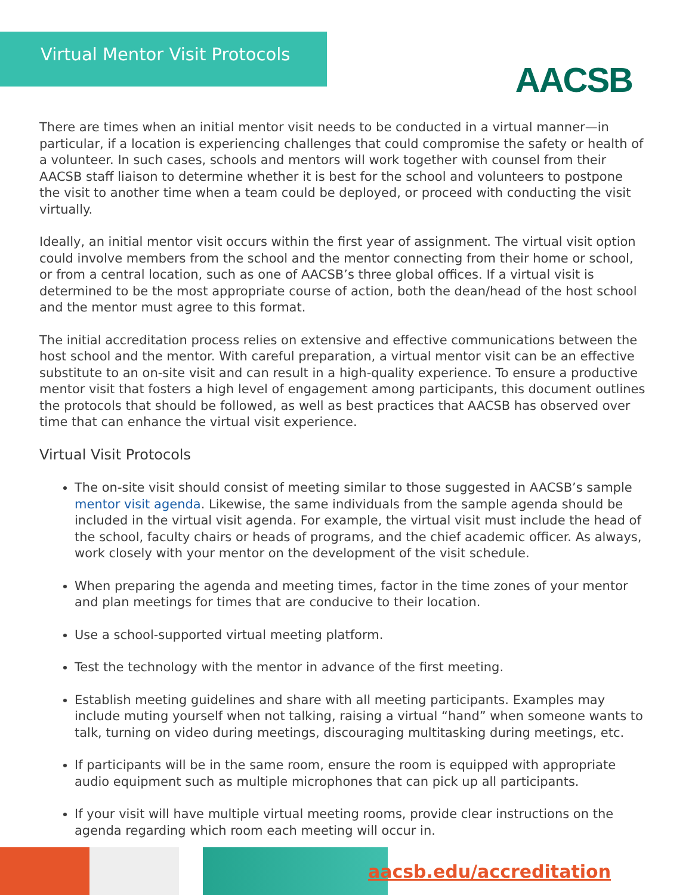Virtual Mentor Visit Protocols
AACSB
There are times when an initial mentor visit needs to be conducted in a virtual manner—in particular, if a location is experiencing challenges that could compromise the safety or health of a volunteer. In such cases, schools and mentors will work together with counsel from their AACSB staff liaison to determine whether it is best for the school and volunteers to postpone the visit to another time when a team could be deployed, or proceed with conducting the visit virtually.
Ideally, an initial mentor visit occurs within the first year of assignment. The virtual visit option could involve members from the school and the mentor connecting from their home or school, or from a central location, such as one of AACSB’s three global offices. If a virtual visit is determined to be the most appropriate course of action, both the dean/head of the host school and the mentor must agree to this format.
The initial accreditation process relies on extensive and effective communications between the host school and the mentor. With careful preparation, a virtual mentor visit can be an effective substitute to an on-site visit and can result in a high-quality experience. To ensure a productive mentor visit that fosters a high level of engagement among participants, this document outlines the protocols that should be followed, as well as best practices that AACSB has observed over time that can enhance the virtual visit experience.
Virtual Visit Protocols
The on-site visit should consist of meeting similar to those suggested in AACSB’s sample mentor visit agenda. Likewise, the same individuals from the sample agenda should be included in the virtual visit agenda. For example, the virtual visit must include the head of the school, faculty chairs or heads of programs, and the chief academic officer. As always, work closely with your mentor on the development of the visit schedule.
When preparing the agenda and meeting times, factor in the time zones of your mentor and plan meetings for times that are conducive to their location.
Use a school-supported virtual meeting platform.
Test the technology with the mentor in advance of the first meeting.
Establish meeting guidelines and share with all meeting participants. Examples may include muting yourself when not talking, raising a virtual “hand” when someone wants to talk, turning on video during meetings, discouraging multitasking during meetings, etc.
If participants will be in the same room, ensure the room is equipped with appropriate audio equipment such as multiple microphones that can pick up all participants.
If your visit will have multiple virtual meeting rooms, provide clear instructions on the agenda regarding which room each meeting will occur in.
aacsb.edu/accreditation